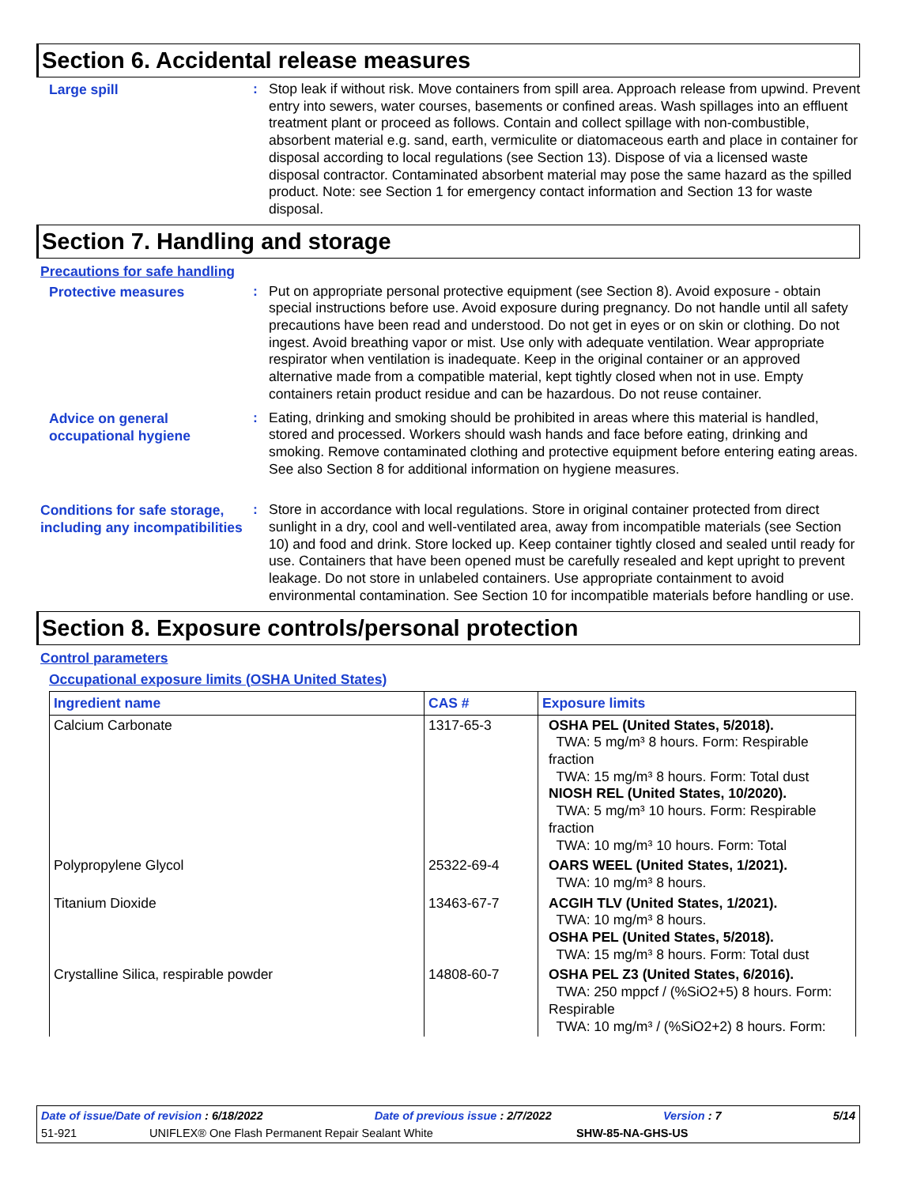Section 6. Accidental release measures
Large spill
:
Stop leak if without risk. Move containers from spill area. Approach release from upwind. Prevent entry into sewers, water courses, basements or confined areas. Wash spillages into an effluent treatment plant or proceed as follows. Contain and collect spillage with non-combustible, absorbent material e.g. sand, earth, vermiculite or diatomaceous earth and place in container for disposal according to local regulations (see Section 13). Dispose of via a licensed waste disposal contractor. Contaminated absorbent material may pose the same hazard as the spilled product. Note: see Section 1 for emergency contact information and Section 13 for waste disposal.
Section 7. Handling and storage
Precautions for safe handling
Protective measures
:
Put on appropriate personal protective equipment (see Section 8). Avoid exposure - obtain special instructions before use. Avoid exposure during pregnancy. Do not handle until all safety precautions have been read and understood. Do not get in eyes or on skin or clothing. Do not ingest. Avoid breathing vapor or mist. Use only with adequate ventilation. Wear appropriate respirator when ventilation is inadequate. Keep in the original container or an approved alternative made from a compatible material, kept tightly closed when not in use. Empty containers retain product residue and can be hazardous. Do not reuse container.
Advice on general occupational hygiene
:
Eating, drinking and smoking should be prohibited in areas where this material is handled, stored and processed. Workers should wash hands and face before eating, drinking and smoking. Remove contaminated clothing and protective equipment before entering eating areas. See also Section 8 for additional information on hygiene measures.
Conditions for safe storage, including any incompatibilities
:
Store in accordance with local regulations. Store in original container protected from direct sunlight in a dry, cool and well-ventilated area, away from incompatible materials (see Section 10) and food and drink. Store locked up. Keep container tightly closed and sealed until ready for use. Containers that have been opened must be carefully resealed and kept upright to prevent leakage. Do not store in unlabeled containers. Use appropriate containment to avoid environmental contamination. See Section 10 for incompatible materials before handling or use.
Section 8. Exposure controls/personal protection
Control parameters
Occupational exposure limits (OSHA United States)
| Ingredient name | CAS # | Exposure limits |
| --- | --- | --- |
| Calcium Carbonate | 1317-65-3 | OSHA PEL (United States, 5/2018). TWA: 5 mg/m³ 8 hours. Form: Respirable fraction TWA: 15 mg/m³ 8 hours. Form: Total dust NIOSH REL (United States, 10/2020). TWA: 5 mg/m³ 10 hours. Form: Respirable fraction TWA: 10 mg/m³ 10 hours. Form: Total |
| Polypropylene Glycol | 25322-69-4 | OARS WEEL (United States, 1/2021). TWA: 10 mg/m³ 8 hours. |
| Titanium Dioxide | 13463-67-7 | ACGIH TLV (United States, 1/2021). TWA: 10 mg/m³ 8 hours. OSHA PEL (United States, 5/2018). TWA: 15 mg/m³ 8 hours. Form: Total dust |
| Crystalline Silica, respirable powder | 14808-60-7 | OSHA PEL Z3 (United States, 6/2016). TWA: 250 mppcf / (%SiO2+5) 8 hours. Form: Respirable TWA: 10 mg/m³ / (%SiO2+2) 8 hours. Form: |
Date of issue/Date of revision : 6/18/2022 Date of previous issue : 2/7/2022 Version : 7 5/14
51-921 UNIFLEX® One Flash Permanent Repair Sealant White SHW-85-NA-GHS-US